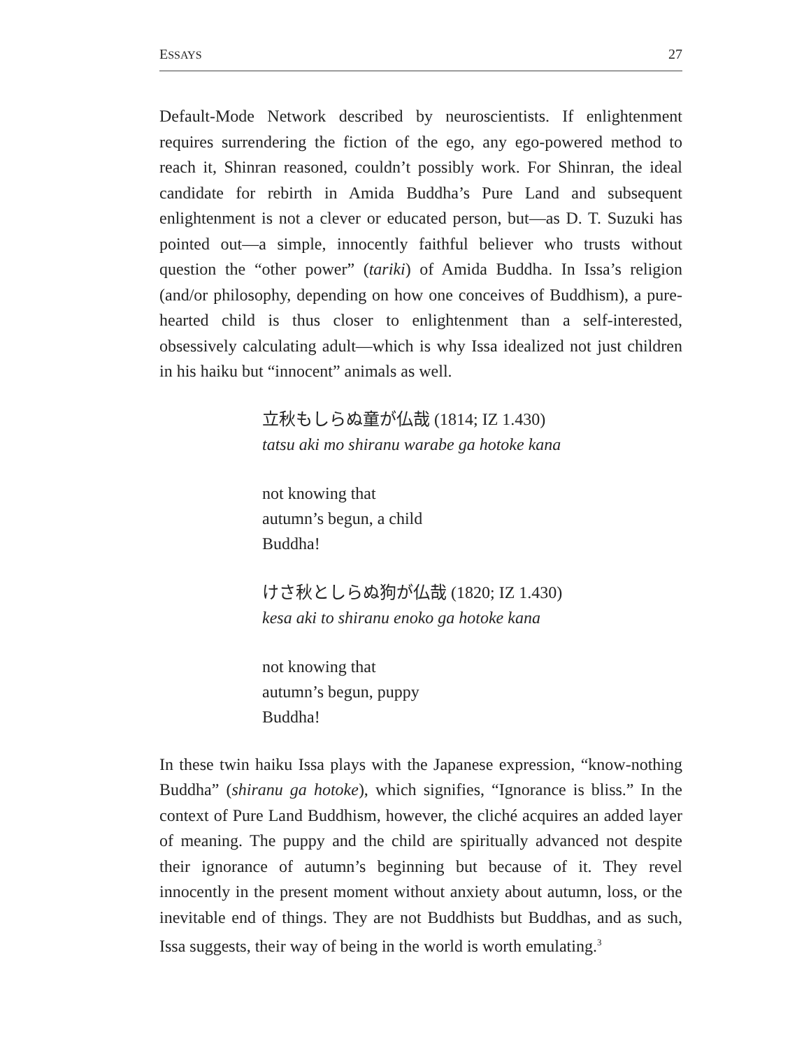ESSAYS 27
Default-Mode Network described by neuroscientists. If enlightenment requires surrendering the fiction of the ego, any ego-powered method to reach it, Shinran reasoned, couldn’t possibly work. For Shinran, the ideal candidate for rebirth in Amida Buddha’s Pure Land and subsequent enlightenment is not a clever or educated person, but—as D. T. Suzuki has pointed out—a simple, innocently faithful believer who trusts without question the “other power” (tariki) of Amida Buddha. In Issa’s religion (and/or philosophy, depending on how one conceives of Buddhism), a pure-hearted child is thus closer to enlightenment than a self-interested, obsessively calculating adult—which is why Issa idealized not just children in his haiku but “innocent” animals as well.
立秋もしらぬ童が仏哉 (1814; IZ 1.430)
tatsu aki mo shiranu warabe ga hotoke kana
not knowing that
autumn’s begun, a child
Buddha!
けさ秋としらぬ狗が仏哉 (1820; IZ 1.430)
kesa aki to shiranu enoko ga hotoke kana
not knowing that
autumn’s begun, puppy
Buddha!
In these twin haiku Issa plays with the Japanese expression, “know-nothing Buddha” (shiranu ga hotoke), which signifies, “Ignorance is bliss.” In the context of Pure Land Buddhism, however, the cliché acquires an added layer of meaning. The puppy and the child are spiritually advanced not despite their ignorance of autumn’s beginning but because of it. They revel innocently in the present moment without anxiety about autumn, loss, or the inevitable end of things. They are not Buddhists but Buddhas, and as such, Issa suggests, their way of being in the world is worth emulating.<sup>3</sup>